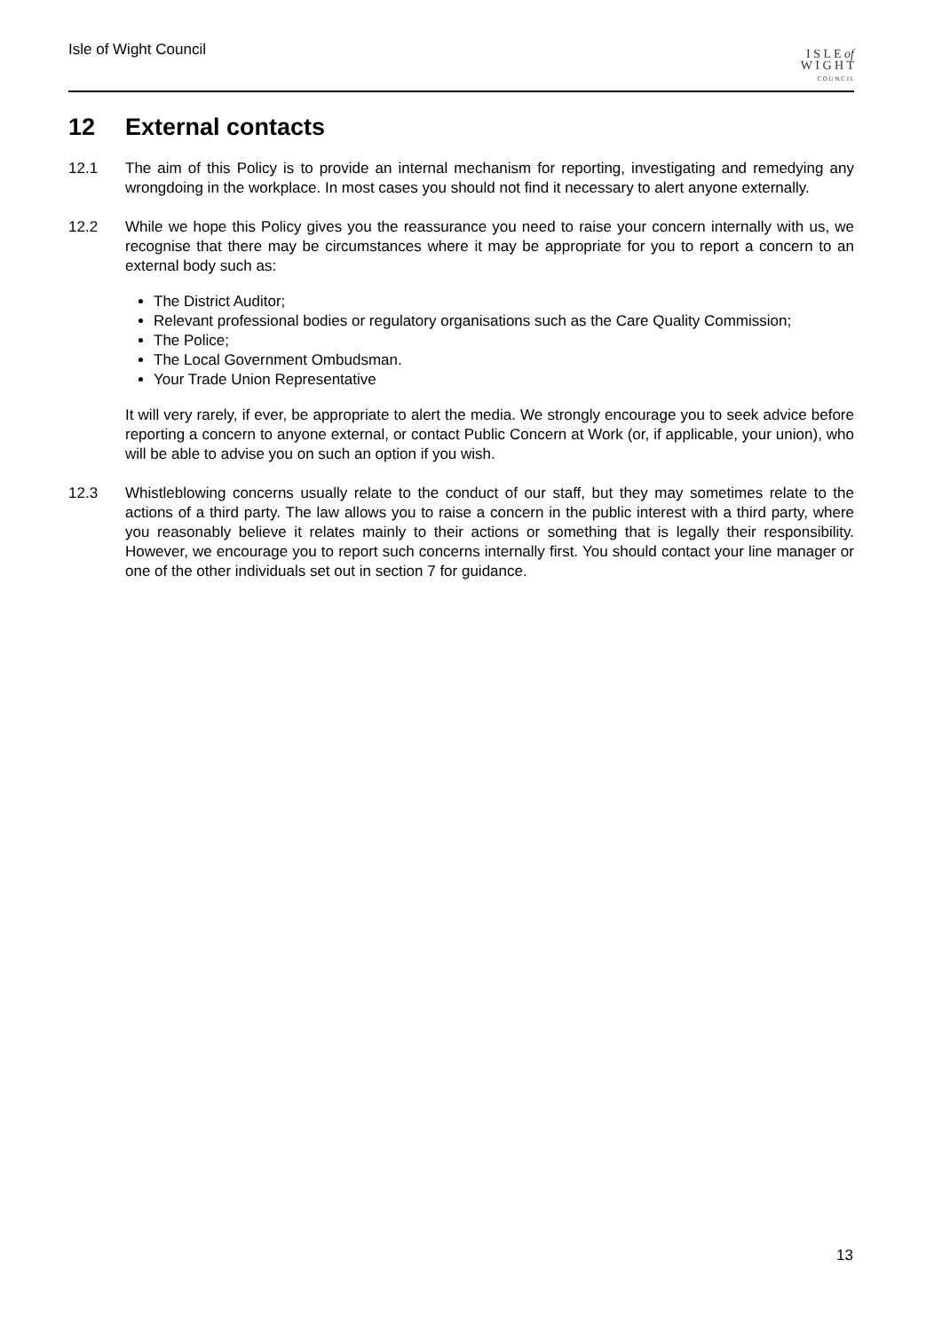Isle of Wight Council
I S L E of
W I G H T
C O U N C I L
12 External contacts
12.1 The aim of this Policy is to provide an internal mechanism for reporting, investigating and remedying any wrongdoing in the workplace. In most cases you should not find it necessary to alert anyone externally.
12.2 While we hope this Policy gives you the reassurance you need to raise your concern internally with us, we recognise that there may be circumstances where it may be appropriate for you to report a concern to an external body such as:
The District Auditor;
Relevant professional bodies or regulatory organisations such as the Care Quality Commission;
The Police;
The Local Government Ombudsman.
Your Trade Union Representative
It will very rarely, if ever, be appropriate to alert the media. We strongly encourage you to seek advice before reporting a concern to anyone external, or contact Public Concern at Work (or, if applicable, your union), who will be able to advise you on such an option if you wish.
12.3 Whistleblowing concerns usually relate to the conduct of our staff, but they may sometimes relate to the actions of a third party. The law allows you to raise a concern in the public interest with a third party, where you reasonably believe it relates mainly to their actions or something that is legally their responsibility. However, we encourage you to report such concerns internally first. You should contact your line manager or one of the other individuals set out in section 7 for guidance.
13